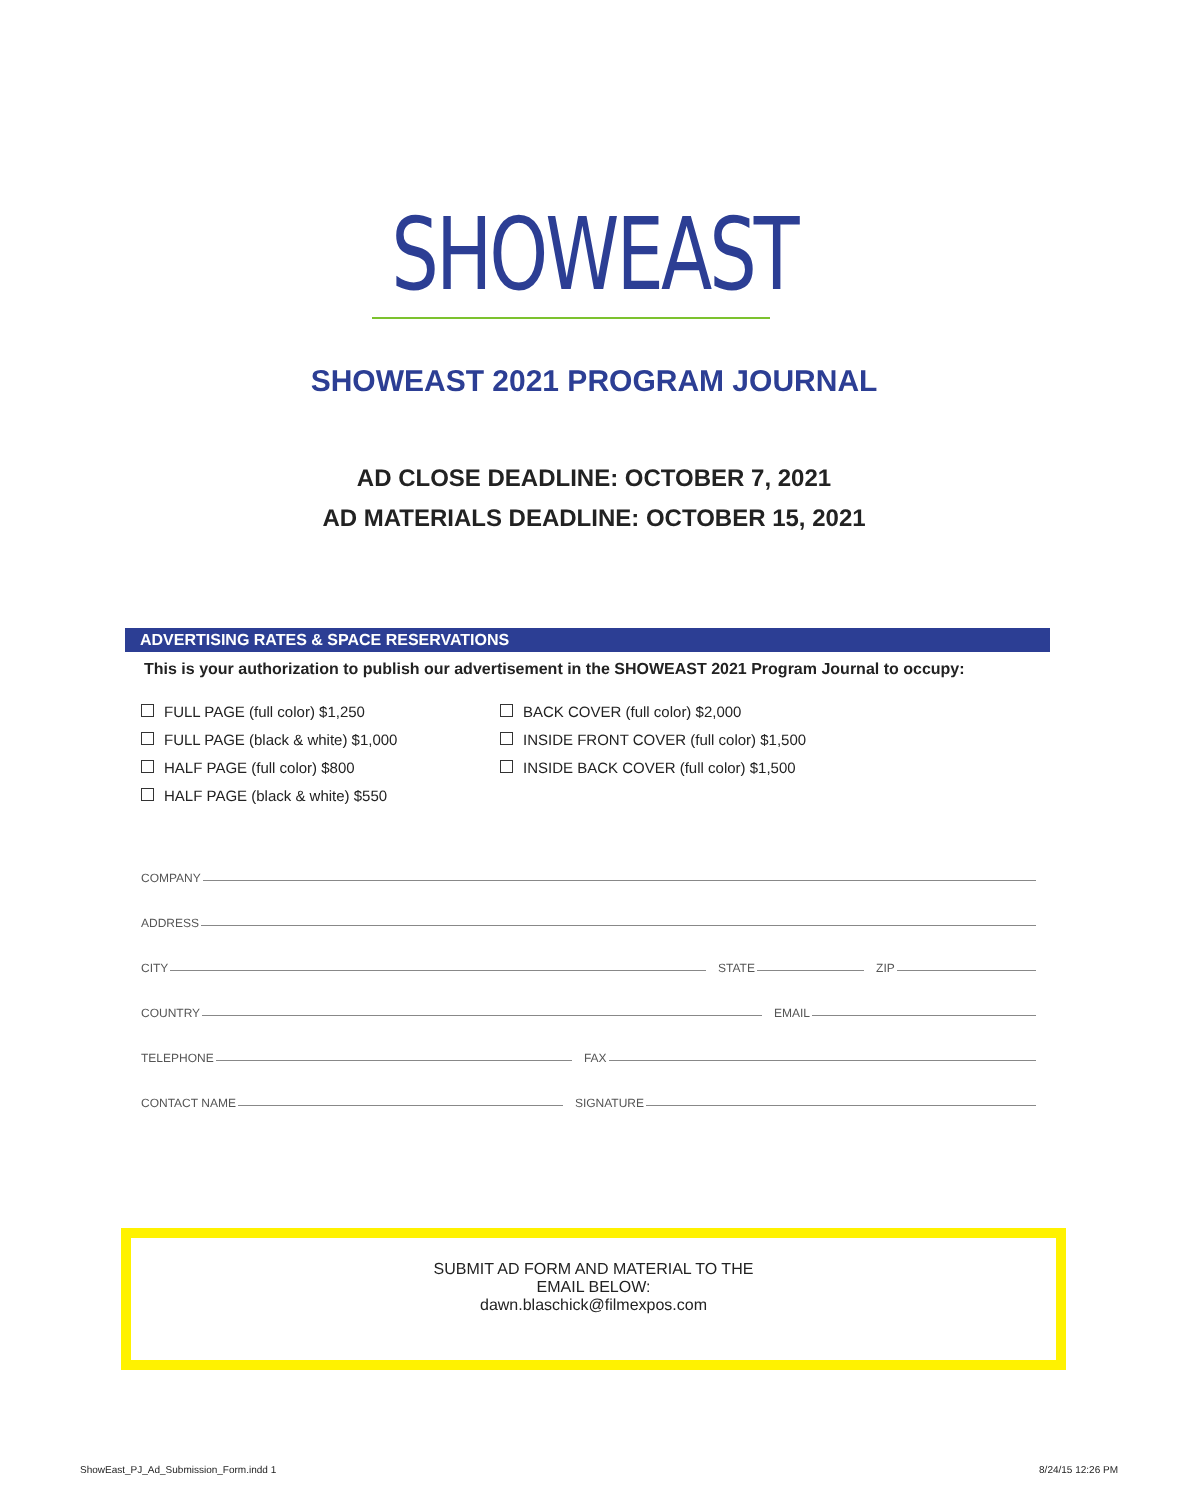SHOWEAST
SHOWEAST 2021 PROGRAM JOURNAL
AD CLOSE DEADLINE: OCTOBER 7, 2021
AD MATERIALS DEADLINE: OCTOBER 15, 2021
ADVERTISING RATES & SPACE RESERVATIONS
This is your authorization to publish our advertisement in the SHOWEAST 2021 Program Journal to occupy:
FULL PAGE (full color) $1,250
FULL PAGE (black & white) $1,000
HALF PAGE (full color) $800
HALF PAGE (black & white) $550
BACK COVER (full color) $2,000
INSIDE FRONT COVER (full color) $1,500
INSIDE BACK COVER (full color) $1,500
COMPANY
ADDRESS
CITY STATE ZIP
COUNTRY EMAIL
TELEPHONE FAX
CONTACT NAME SIGNATURE
SUBMIT AD FORM AND MATERIAL TO THE
EMAIL BELOW:
dawn.blaschick@filmexpos.com
ShowEast_PJ_Ad_Submission_Form.indd 1 8/24/15 12:26 PM